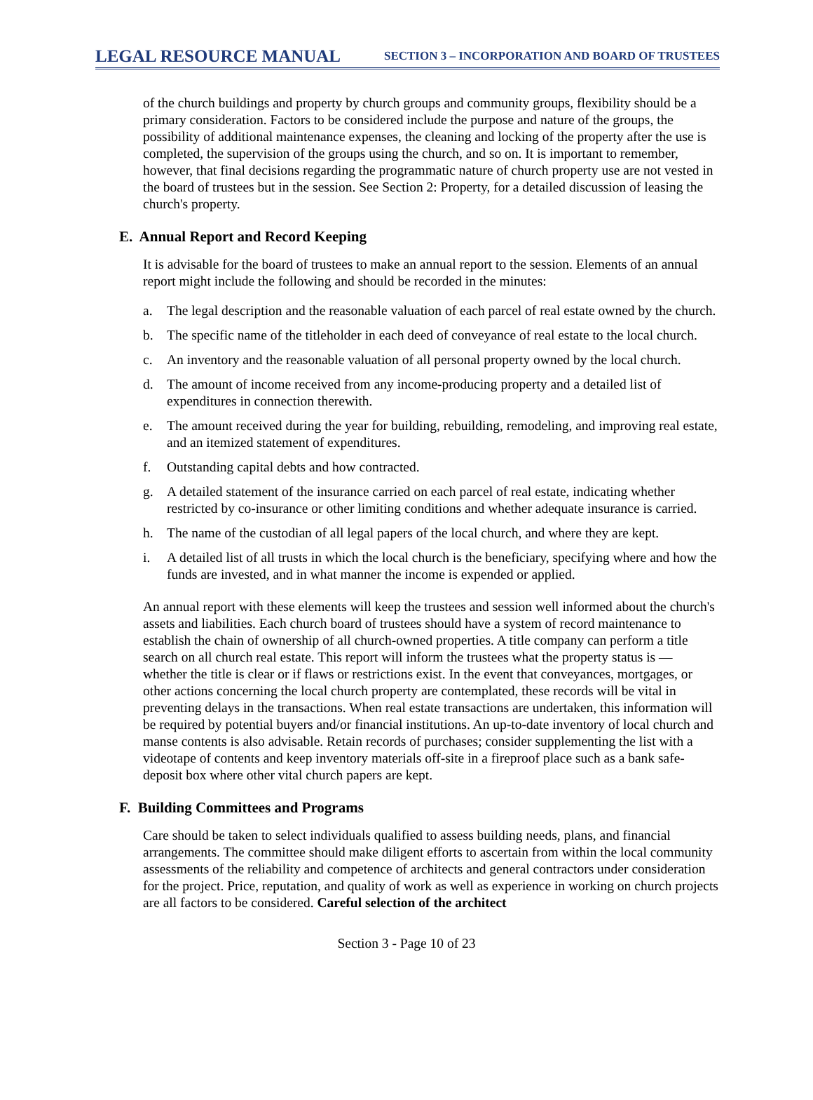LEGAL RESOURCE MANUAL
SECTION 3 – INCORPORATION AND BOARD OF TRUSTEES
of the church buildings and property by church groups and community groups, flexibility should be a primary consideration. Factors to be considered include the purpose and nature of the groups, the possibility of additional maintenance expenses, the cleaning and locking of the property after the use is completed, the supervision of the groups using the church, and so on. It is important to remember, however, that final decisions regarding the programmatic nature of church property use are not vested in the board of trustees but in the session. See Section 2: Property, for a detailed discussion of leasing the church's property.
E. Annual Report and Record Keeping
It is advisable for the board of trustees to make an annual report to the session. Elements of an annual report might include the following and should be recorded in the minutes:
a. The legal description and the reasonable valuation of each parcel of real estate owned by the church.
b. The specific name of the titleholder in each deed of conveyance of real estate to the local church.
c. An inventory and the reasonable valuation of all personal property owned by the local church.
d. The amount of income received from any income-producing property and a detailed list of expenditures in connection therewith.
e. The amount received during the year for building, rebuilding, remodeling, and improving real estate, and an itemized statement of expenditures.
f. Outstanding capital debts and how contracted.
g. A detailed statement of the insurance carried on each parcel of real estate, indicating whether restricted by co-insurance or other limiting conditions and whether adequate insurance is carried.
h. The name of the custodian of all legal papers of the local church, and where they are kept.
i. A detailed list of all trusts in which the local church is the beneficiary, specifying where and how the funds are invested, and in what manner the income is expended or applied.
An annual report with these elements will keep the trustees and session well informed about the church's assets and liabilities. Each church board of trustees should have a system of record maintenance to establish the chain of ownership of all church-owned properties. A title company can perform a title search on all church real estate. This report will inform the trustees what the property status is — whether the title is clear or if flaws or restrictions exist. In the event that conveyances, mortgages, or other actions concerning the local church property are contemplated, these records will be vital in preventing delays in the transactions. When real estate transactions are undertaken, this information will be required by potential buyers and/or financial institutions. An up-to-date inventory of local church and manse contents is also advisable. Retain records of purchases; consider supplementing the list with a videotape of contents and keep inventory materials off-site in a fireproof place such as a bank safe-deposit box where other vital church papers are kept.
F. Building Committees and Programs
Care should be taken to select individuals qualified to assess building needs, plans, and financial arrangements. The committee should make diligent efforts to ascertain from within the local community assessments of the reliability and competence of architects and general contractors under consideration for the project. Price, reputation, and quality of work as well as experience in working on church projects are all factors to be considered. Careful selection of the architect
Section 3 - Page 10 of 23